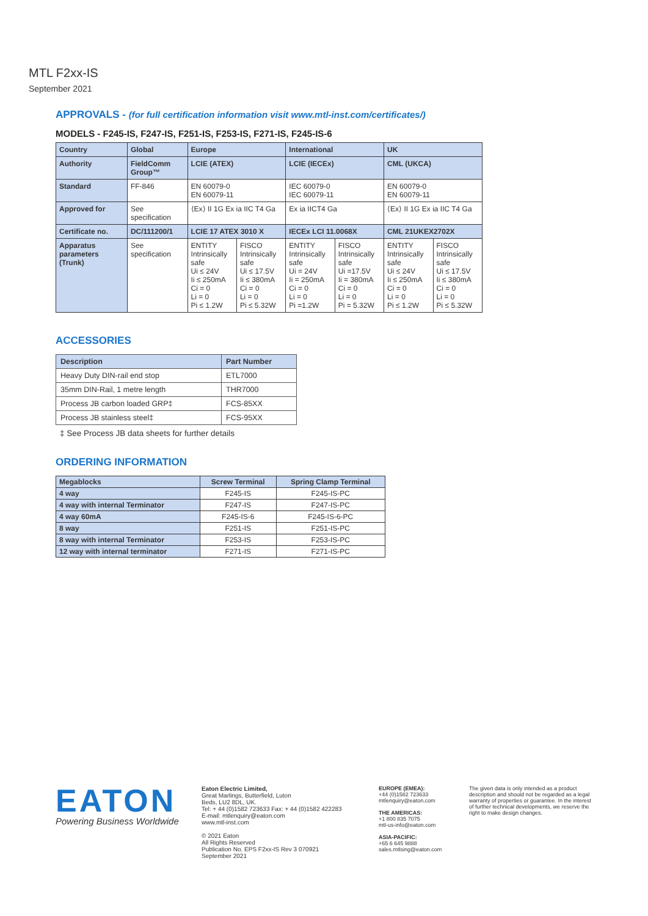MTL F2xx-IS
September 2021
APPROVALS - (for full certification information visit www.mtl-inst.com/certificates/)
MODELS - F245-IS, F247-IS, F251-IS, F253-IS, F271-IS, F245-IS-6
| Country | Global | Europe | | International | | UK | |
| --- | --- | --- | --- | --- | --- | --- | --- |
| Authority | FieldComm Group™ | LCIE (ATEX) | | LCIE (IECEx) | | CML (UKCA) | |
| Standard | FF-846 | EN 60079-0 EN 60079-11 | | IEC 60079-0 IEC 60079-11 | | EN 60079-0 EN 60079-11 | |
| Approved for | See specification | ⟨Ex⟩ II 1G Ex ia IIC T4 Ga | | Ex ia IICT4 Ga | | ⟨Ex⟩ II 1G Ex ia IIC T4 Ga | |
| Certificate no. | DC/111200/1 | LCIE 17 ATEX 3010 X | | IECEx LCI 11.0068X | | CML 21UKEX2702X | |
| Apparatus parameters (Trunk) | See specification | ENTITY Intrinsically safe Ui ≤ 24V Ii ≤ 250mA Ci = 0 Li = 0 Pi ≤ 1.2W | FISCO Intrinsically safe Ui ≤ 17.5V Ii ≤ 380mA Ci = 0 Li = 0 Pi ≤ 5.32W | ENTITY Intrinsically safe Ui = 24V Ii = 250mA Ci = 0 Li = 0 Pi =1.2W | FISCO Intrinsically safe Ui =17.5V Ii = 380mA Ci = 0 Li = 0 Pi = 5.32W | ENTITY Intrinsically safe Ui ≤ 24V Ii ≤ 250mA Ci = 0 Li = 0 Pi ≤ 1.2W | FISCO Intrinsically safe Ui ≤ 17.5V Ii ≤ 380mA Ci = 0 Li = 0 Pi ≤ 5.32W |
ACCESSORIES
| Description | Part Number |
| --- | --- |
| Heavy Duty DIN-rail end stop | ETL7000 |
| 35mm DIN-Rail, 1 metre length | THR7000 |
| Process JB carbon loaded GRP‡ | FCS-85XX |
| Process JB stainless steel‡ | FCS-95XX |
‡ See Process JB data sheets for further details
ORDERING INFORMATION
| Megablocks | Screw Terminal | Spring Clamp Terminal |
| --- | --- | --- |
| 4 way | F245-IS | F245-IS-PC |
| 4 way with internal Terminator | F247-IS | F247-IS-PC |
| 4 way 60mA | F245-IS-6 | F245-IS-6-PC |
| 8 way | F251-IS | F251-IS-PC |
| 8 way with internal Terminator | F253-IS | F253-IS-PC |
| 12 way with internal terminator | F271-IS | F271-IS-PC |
EATON
Powering Business Worldwide
Eaton Electric Limited,
Great Marlings, Butterfield, Luton
Beds, LU2 8DL, UK.
Tel: + 44 (0)1582 723633 Fax: + 44 (0)1582 422283
E-mail: mtlenquiry@eaton.com
www.mtl-inst.com
© 2021 Eaton
All Rights Reserved
Publication No. EPS F2xx-IS Rev 3 070921
September 2021
EUROPE (EMEA):
+44 (0)1582 723633
mtlenquiry@eaton.com
THE AMERICAS:
+1 800 835 7075
mtl-us-info@eaton.com
ASIA-PACIFIC:
+65 6 645 9888
sales.mtlsing@eaton.com
The given data is only intended as a product description and should not be regarded as a legal warranty of properties or guarantee. In the interest of further technical developments, we reserve the right to make design changes.